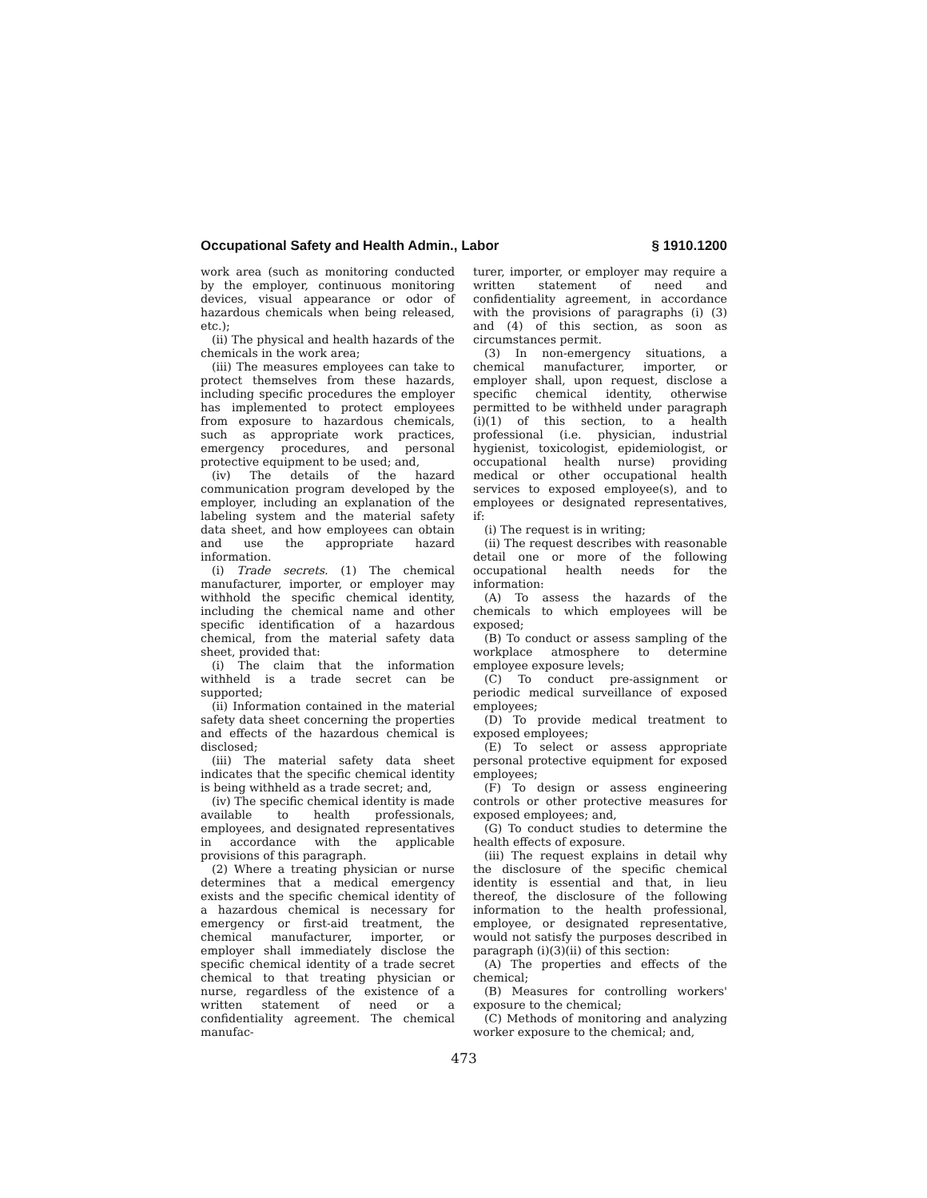Occupational Safety and Health Admin., Labor § 1910.1200
work area (such as monitoring conducted by the employer, continuous monitoring devices, visual appearance or odor of hazardous chemicals when being released, etc.);
(ii) The physical and health hazards of the chemicals in the work area;
(iii) The measures employees can take to protect themselves from these hazards, including specific procedures the employer has implemented to protect employees from exposure to hazardous chemicals, such as appropriate work practices, emergency procedures, and personal protective equipment to be used; and,
(iv) The details of the hazard communication program developed by the employer, including an explanation of the labeling system and the material safety data sheet, and how employees can obtain and use the appropriate hazard information.
(i) Trade secrets. (1) The chemical manufacturer, importer, or employer may withhold the specific chemical identity, including the chemical name and other specific identification of a hazardous chemical, from the material safety data sheet, provided that:
(i) The claim that the information withheld is a trade secret can be supported;
(ii) Information contained in the material safety data sheet concerning the properties and effects of the hazardous chemical is disclosed;
(iii) The material safety data sheet indicates that the specific chemical identity is being withheld as a trade secret; and,
(iv) The specific chemical identity is made available to health professionals, employees, and designated representatives in accordance with the applicable provisions of this paragraph.
(2) Where a treating physician or nurse determines that a medical emergency exists and the specific chemical identity of a hazardous chemical is necessary for emergency or first-aid treatment, the chemical manufacturer, importer, or employer shall immediately disclose the specific chemical identity of a trade secret chemical to that treating physician or nurse, regardless of the existence of a written statement of need or a confidentiality agreement. The chemical manufac-
turer, importer, or employer may require a written statement of need and confidentiality agreement, in accordance with the provisions of paragraphs (i) (3) and (4) of this section, as soon as circumstances permit.
(3) In non-emergency situations, a chemical manufacturer, importer, or employer shall, upon request, disclose a specific chemical identity, otherwise permitted to be withheld under paragraph (i)(1) of this section, to a health professional (i.e. physician, industrial hygienist, toxicologist, epidemiologist, or occupational health nurse) providing medical or other occupational health services to exposed employee(s), and to employees or designated representatives, if:
(i) The request is in writing;
(ii) The request describes with reasonable detail one or more of the following occupational health needs for the information:
(A) To assess the hazards of the chemicals to which employees will be exposed;
(B) To conduct or assess sampling of the workplace atmosphere to determine employee exposure levels;
(C) To conduct pre-assignment or periodic medical surveillance of exposed employees;
(D) To provide medical treatment to exposed employees;
(E) To select or assess appropriate personal protective equipment for exposed employees;
(F) To design or assess engineering controls or other protective measures for exposed employees; and,
(G) To conduct studies to determine the health effects of exposure.
(iii) The request explains in detail why the disclosure of the specific chemical identity is essential and that, in lieu thereof, the disclosure of the following information to the health professional, employee, or designated representative, would not satisfy the purposes described in paragraph (i)(3)(ii) of this section:
(A) The properties and effects of the chemical;
(B) Measures for controlling workers' exposure to the chemical;
(C) Methods of monitoring and analyzing worker exposure to the chemical; and,
473